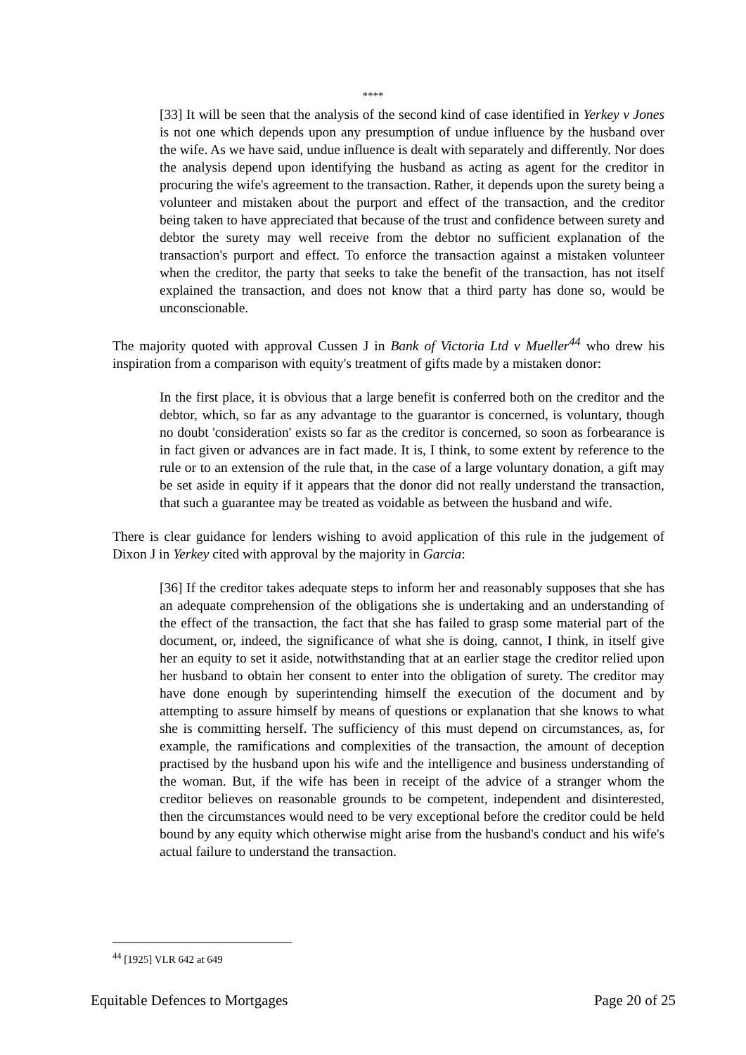****
[33] It will be seen that the analysis of the second kind of case identified in Yerkey v Jones is not one which depends upon any presumption of undue influence by the husband over the wife. As we have said, undue influence is dealt with separately and differently. Nor does the analysis depend upon identifying the husband as acting as agent for the creditor in procuring the wife's agreement to the transaction. Rather, it depends upon the surety being a volunteer and mistaken about the purport and effect of the transaction, and the creditor being taken to have appreciated that because of the trust and confidence between surety and debtor the surety may well receive from the debtor no sufficient explanation of the transaction's purport and effect. To enforce the transaction against a mistaken volunteer when the creditor, the party that seeks to take the benefit of the transaction, has not itself explained the transaction, and does not know that a third party has done so, would be unconscionable.
The majority quoted with approval Cussen J in Bank of Victoria Ltd v Mueller<sup>44</sup> who drew his inspiration from a comparison with equity's treatment of gifts made by a mistaken donor:
In the first place, it is obvious that a large benefit is conferred both on the creditor and the debtor, which, so far as any advantage to the guarantor is concerned, is voluntary, though no doubt 'consideration' exists so far as the creditor is concerned, so soon as forbearance is in fact given or advances are in fact made. It is, I think, to some extent by reference to the rule or to an extension of the rule that, in the case of a large voluntary donation, a gift may be set aside in equity if it appears that the donor did not really understand the transaction, that such a guarantee may be treated as voidable as between the husband and wife.
There is clear guidance for lenders wishing to avoid application of this rule in the judgement of Dixon J in Yerkey cited with approval by the majority in Garcia:
[36] If the creditor takes adequate steps to inform her and reasonably supposes that she has an adequate comprehension of the obligations she is undertaking and an understanding of the effect of the transaction, the fact that she has failed to grasp some material part of the document, or, indeed, the significance of what she is doing, cannot, I think, in itself give her an equity to set it aside, notwithstanding that at an earlier stage the creditor relied upon her husband to obtain her consent to enter into the obligation of surety. The creditor may have done enough by superintending himself the execution of the document and by attempting to assure himself by means of questions or explanation that she knows to what she is committing herself. The sufficiency of this must depend on circumstances, as, for example, the ramifications and complexities of the transaction, the amount of deception practised by the husband upon his wife and the intelligence and business understanding of the woman. But, if the wife has been in receipt of the advice of a stranger whom the creditor believes on reasonable grounds to be competent, independent and disinterested, then the circumstances would need to be very exceptional before the creditor could be held bound by any equity which otherwise might arise from the husband's conduct and his wife's actual failure to understand the transaction.
<sup>44</sup> [1925] VLR 642 at 649
Equitable Defences to Mortgages Page 20 of 25